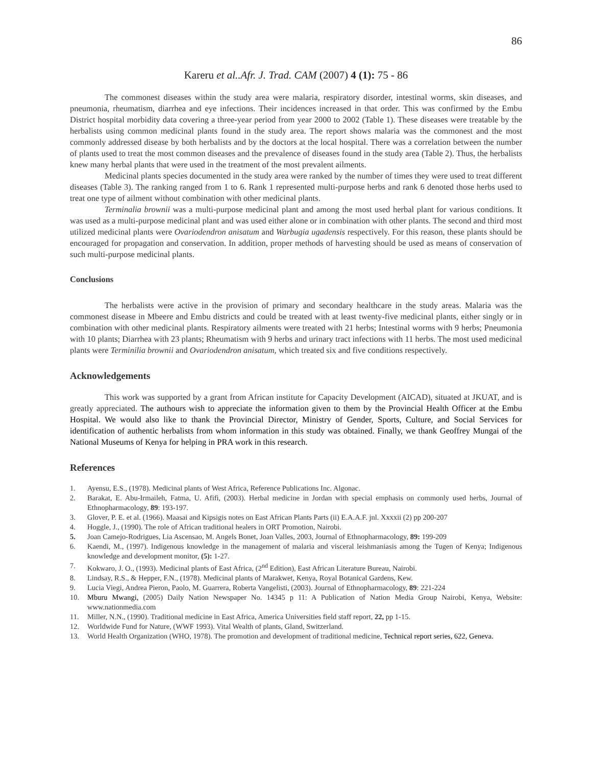86
Kareru et al..Afr. J. Trad. CAM (2007) 4 (1): 75 - 86
The commonest diseases within the study area were malaria, respiratory disorder, intestinal worms, skin diseases, and pneumonia, rheumatism, diarrhea and eye infections. Their incidences increased in that order. This was confirmed by the Embu District hospital morbidity data covering a three-year period from year 2000 to 2002 (Table 1). These diseases were treatable by the herbalists using common medicinal plants found in the study area. The report shows malaria was the commonest and the most commonly addressed disease by both herbalists and by the doctors at the local hospital. There was a correlation between the number of plants used to treat the most common diseases and the prevalence of diseases found in the study area (Table 2). Thus, the herbalists knew many herbal plants that were used in the treatment of the most prevalent ailments.
Medicinal plants species documented in the study area were ranked by the number of times they were used to treat different diseases (Table 3). The ranking ranged from 1 to 6. Rank 1 represented multi-purpose herbs and rank 6 denoted those herbs used to treat one type of ailment without combination with other medicinal plants.
Terminalia brownii was a multi-purpose medicinal plant and among the most used herbal plant for various conditions. It was used as a multi-purpose medicinal plant and was used either alone or in combination with other plants. The second and third most utilized medicinal plants were Ovariodendron anisatum and Warbugia ugadensis respectively. For this reason, these plants should be encouraged for propagation and conservation. In addition, proper methods of harvesting should be used as means of conservation of such multi-purpose medicinal plants.
Conclusions
The herbalists were active in the provision of primary and secondary healthcare in the study areas. Malaria was the commonest disease in Mbeere and Embu districts and could be treated with at least twenty-five medicinal plants, either singly or in combination with other medicinal plants. Respiratory ailments were treated with 21 herbs; Intestinal worms with 9 herbs; Pneumonia with 10 plants; Diarrhea with 23 plants; Rheumatism with 9 herbs and urinary tract infections with 11 herbs. The most used medicinal plants were Terminilia brownii and Ovariodendron anisatum, which treated six and five conditions respectively.
Acknowledgements
This work was supported by a grant from African institute for Capacity Development (AICAD), situated at JKUAT, and is greatly appreciated. The authours wish to appreciate the information given to them by the Provincial Health Officer at the Embu Hospital. We would also like to thank the Provincial Director, Ministry of Gender, Sports, Culture, and Social Services for identification of authentic herbalists from whom information in this study was obtained. Finally, we thank Geoffrey Mungai of the National Museums of Kenya for helping in PRA work in this research.
References
1. Ayensu, E.S., (1978). Medicinal plants of West Africa, Reference Publications Inc. Algonac.
2. Barakat, E. Abu-Irmaileh, Fatma, U. Afifi, (2003). Herbal medicine in Jordan with special emphasis on commonly used herbs, Journal of Ethnopharmacology, 89: 193-197.
3. Glover, P. E. et al. (1966). Maasai and Kipsigis notes on East African Plants Parts (ii) E.A.A.F. jnl. Xxxxii (2) pp 200-207
4. Hoggle, J., (1990). The role of African traditional healers in ORT Promotion, Nairobi.
5. Joan Camejo-Rodrigues, Lia Ascensao, M. Angels Bonet, Joan Valles, 2003, Journal of Ethnopharmacology, 89: 199-209
6. Kaendi, M., (1997). Indigenous knowledge in the management of malaria and visceral leishmaniasis among the Tugen of Kenya; Indigenous knowledge and development monitor, (5): 1-27.
7. Kokwaro, J. O., (1993). Medicinal plants of East Africa, (2<sup>nd</sup> Edition), East African Literature Bureau, Nairobi.
8. Lindsay, R.S., & Hepper, F.N., (1978). Medicinal plants of Marakwet, Kenya, Royal Botanical Gardens, Kew.
9. Lucia Viegi, Andrea Pieron, Paolo, M. Guarrera, Roberta Vangelisti, (2003). Journal of Ethnopharmacology, 89: 221-224
10. Mburu Mwangi, (2005) Daily Nation Newspaper No. 14345 p 11: A Publication of Nation Media Group Nairobi, Kenya, Website: www.nationmedia.com
11. Miller, N.N., (1990). Traditional medicine in East Africa, America Universities field staff report, 22, pp 1-15.
12. Worldwide Fund for Nature, (WWF 1993). Vital Wealth of plants, Gland, Switzerland.
13. World Health Organization (WHO, 1978). The promotion and development of traditional medicine, Technical report series, 622, Geneva.